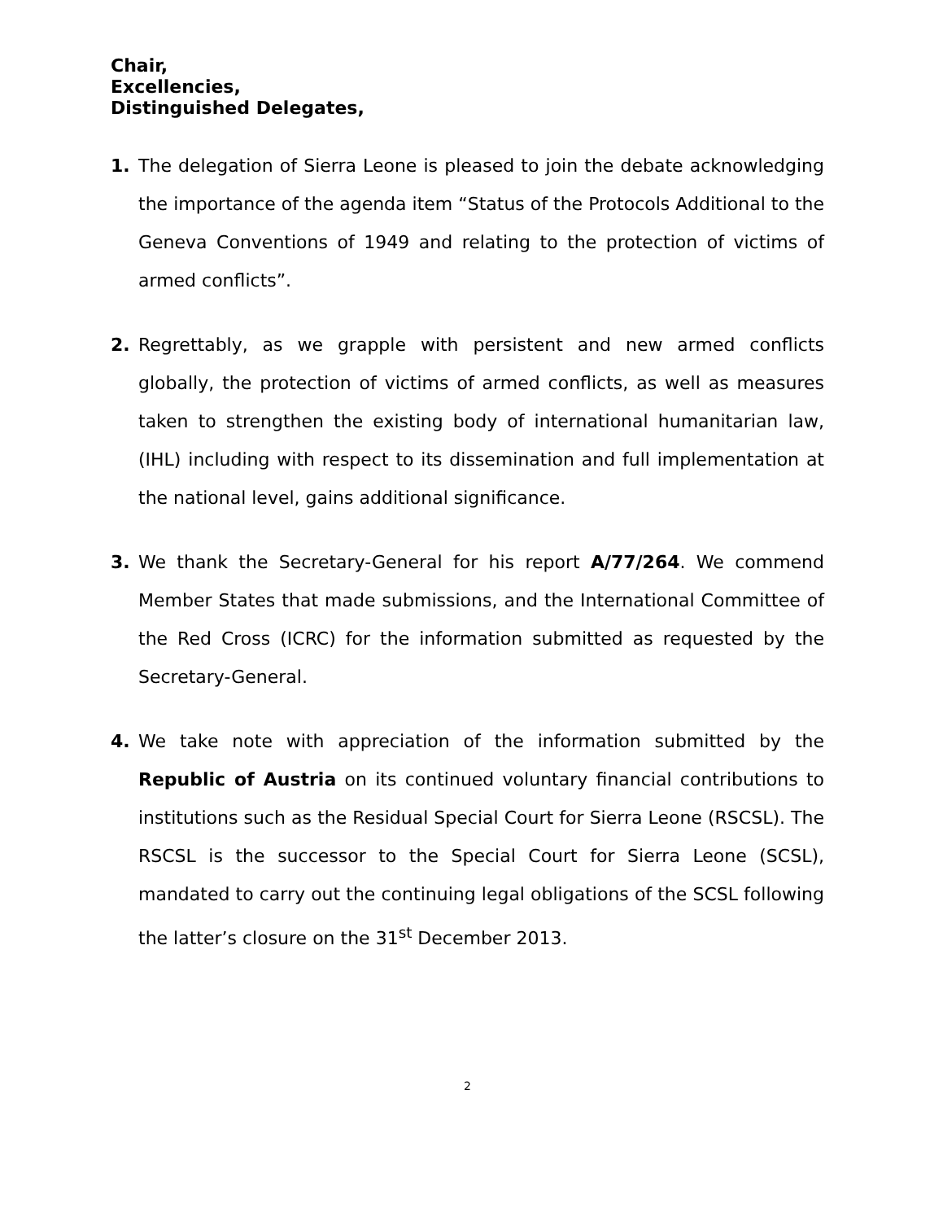Chair,
Excellencies,
Distinguished Delegates,
1. The delegation of Sierra Leone is pleased to join the debate acknowledging the importance of the agenda item “Status of the Protocols Additional to the Geneva Conventions of 1949 and relating to the protection of victims of armed conflicts”.
2. Regrettably, as we grapple with persistent and new armed conflicts globally, the protection of victims of armed conflicts, as well as measures taken to strengthen the existing body of international humanitarian law, (IHL) including with respect to its dissemination and full implementation at the national level, gains additional significance.
3. We thank the Secretary-General for his report A/77/264. We commend Member States that made submissions, and the International Committee of the Red Cross (ICRC) for the information submitted as requested by the Secretary-General.
4. We take note with appreciation of the information submitted by the Republic of Austria on its continued voluntary financial contributions to institutions such as the Residual Special Court for Sierra Leone (RSCSL). The RSCSL is the successor to the Special Court for Sierra Leone (SCSL), mandated to carry out the continuing legal obligations of the SCSL following the latter’s closure on the 31<sup>st</sup> December 2013.
2